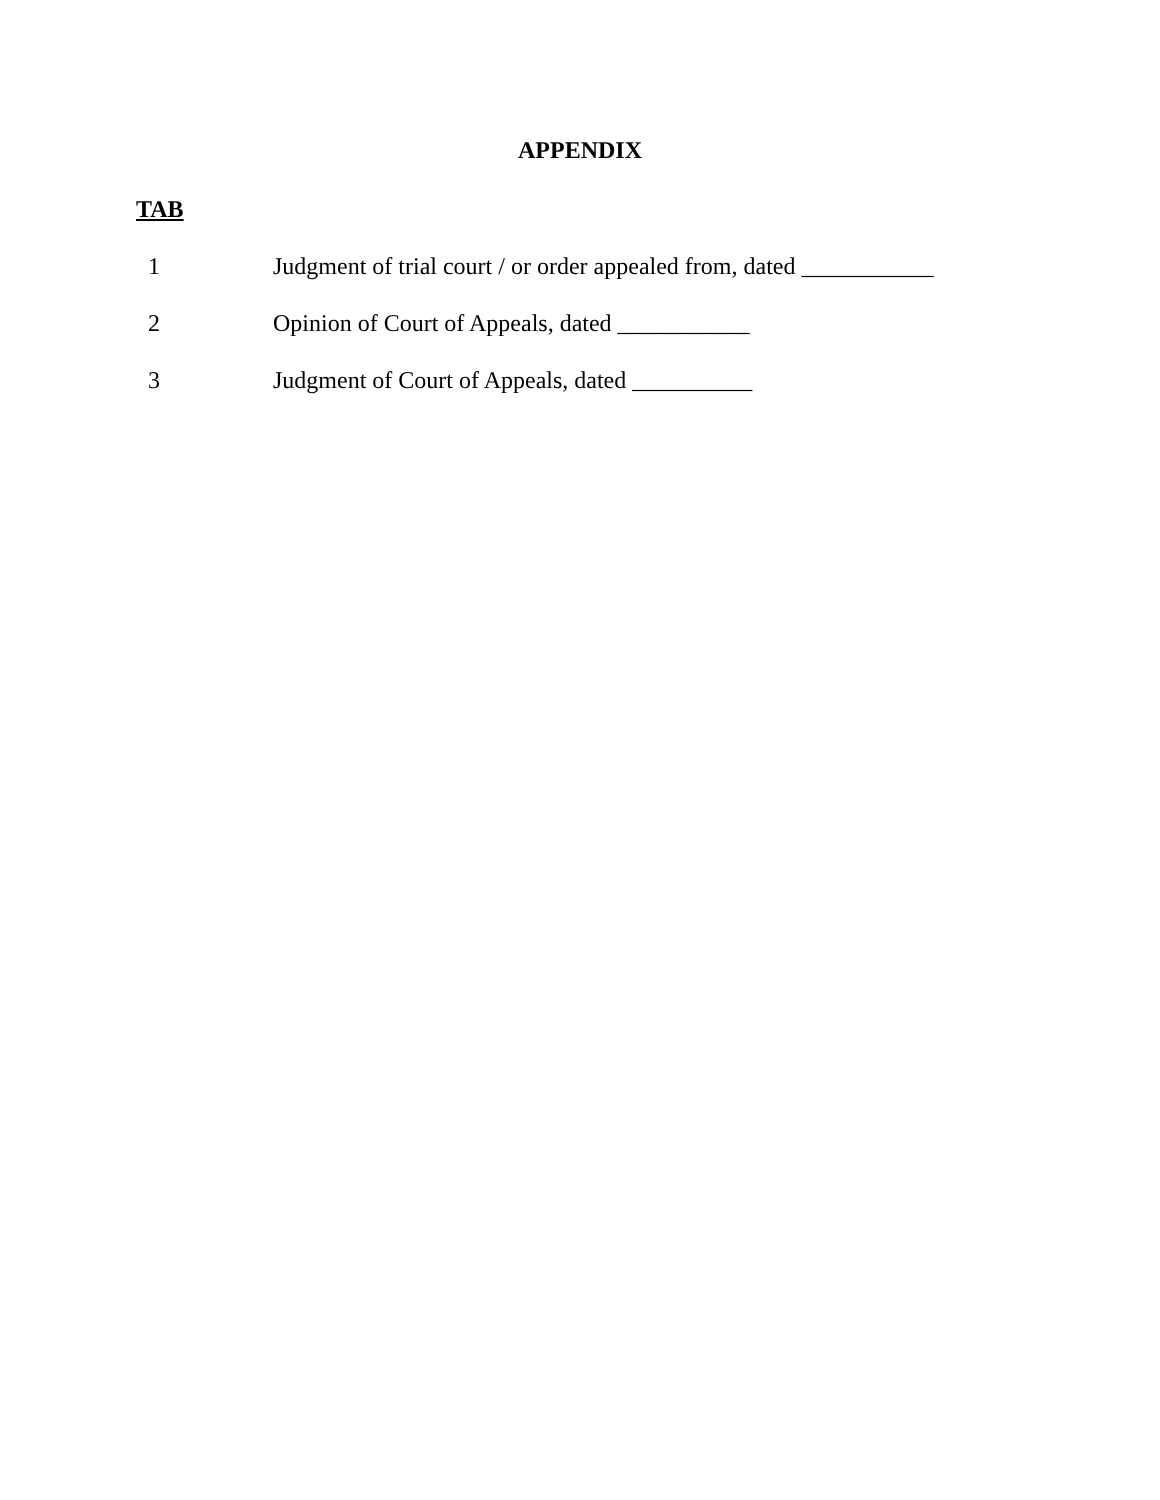APPENDIX
TAB
1 Judgment of trial court / or order appealed from, dated ___________
2 Opinion of Court of Appeals, dated ___________
3 Judgment of Court of Appeals, dated __________